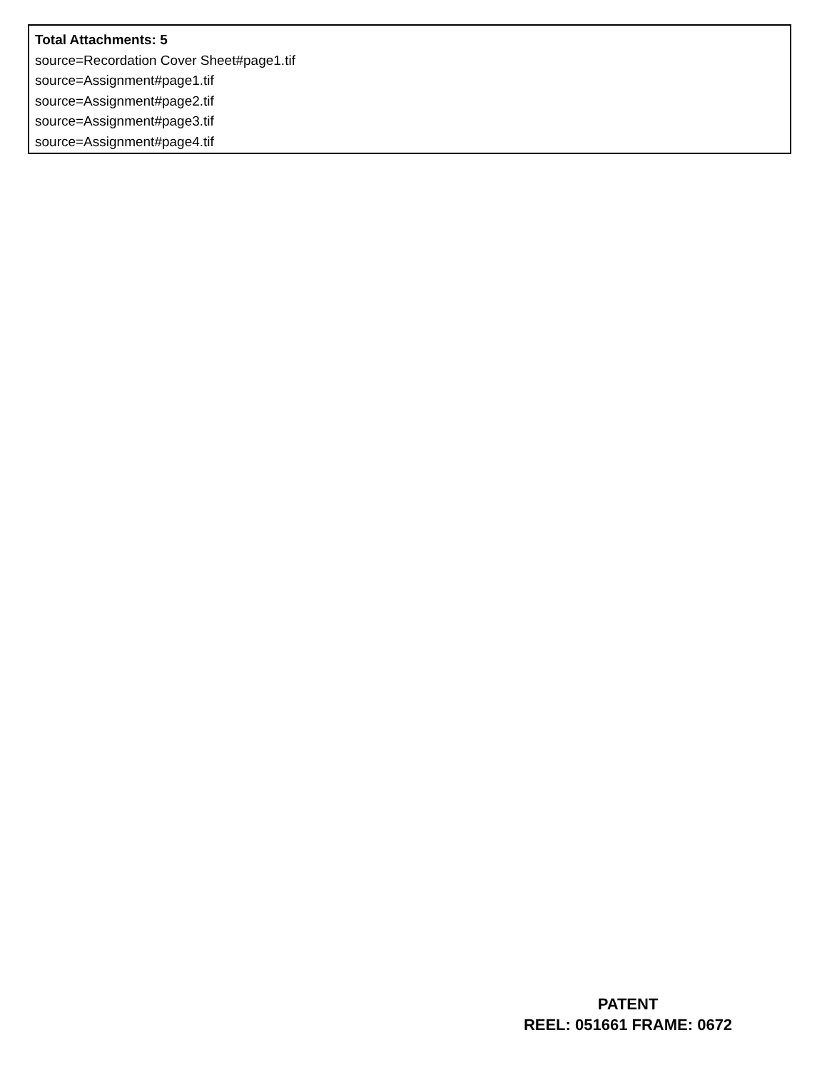Total Attachments: 5
source=Recordation Cover Sheet#page1.tif
source=Assignment#page1.tif
source=Assignment#page2.tif
source=Assignment#page3.tif
source=Assignment#page4.tif
PATENT
REEL: 051661 FRAME: 0672